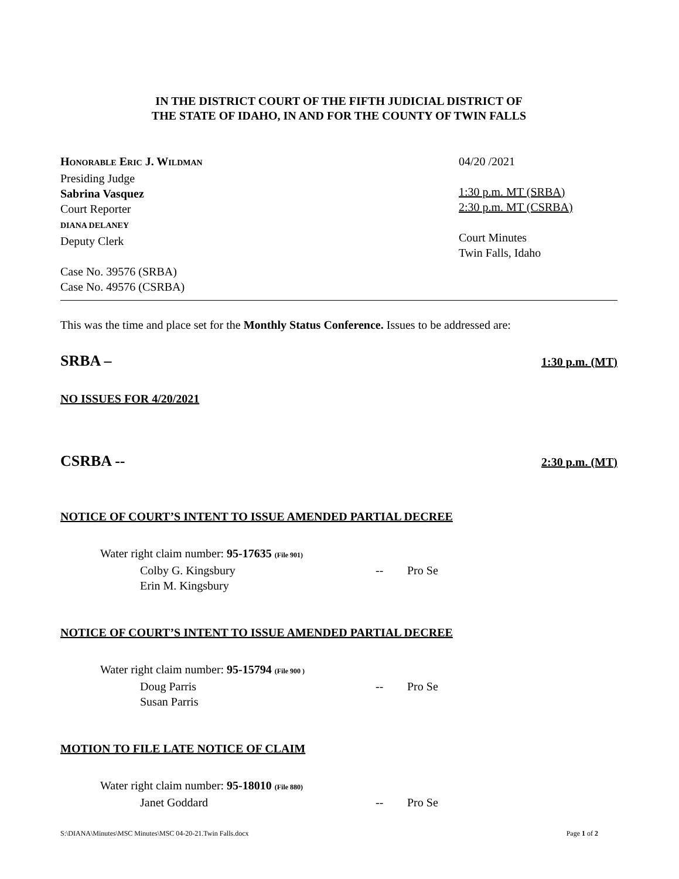IN THE DISTRICT COURT OF THE FIFTH JUDICIAL DISTRICT OF
THE STATE OF IDAHO, IN AND FOR THE COUNTY OF TWIN FALLS
HONORABLE ERIC J. WILDMAN
Presiding Judge
Sabrina Vasquez
Court Reporter
DIANA DELANEY
Deputy Clerk
Case No. 39576 (SRBA)
Case No. 49576 (CSRBA)
04/20 /2021
1:30 p.m. MT (SRBA)
2:30 p.m. MT (CSRBA)
Court Minutes
Twin Falls, Idaho
This was the time and place set for the Monthly Status Conference. Issues to be addressed are:
SRBA –
1:30 p.m. (MT)
NO ISSUES FOR 4/20/2021
CSRBA --
2:30 p.m. (MT)
NOTICE OF COURT’S INTENT TO ISSUE AMENDED PARTIAL DECREE
Water right claim number: 95-17635 (File 901)
Colby G. Kingsbury -- Pro Se
Erin M. Kingsbury
NOTICE OF COURT’S INTENT TO ISSUE AMENDED PARTIAL DECREE
Water right claim number: 95-15794 (File 900 )
Doug Parris -- Pro Se
Susan Parris
MOTION TO FILE LATE NOTICE OF CLAIM
Water right claim number: 95-18010 (File 880)
Janet Goddard -- Pro Se
S:\DIANA\Minutes\MSC Minutes\MSC 04-20-21.Twin Falls.docx Page 1 of 2